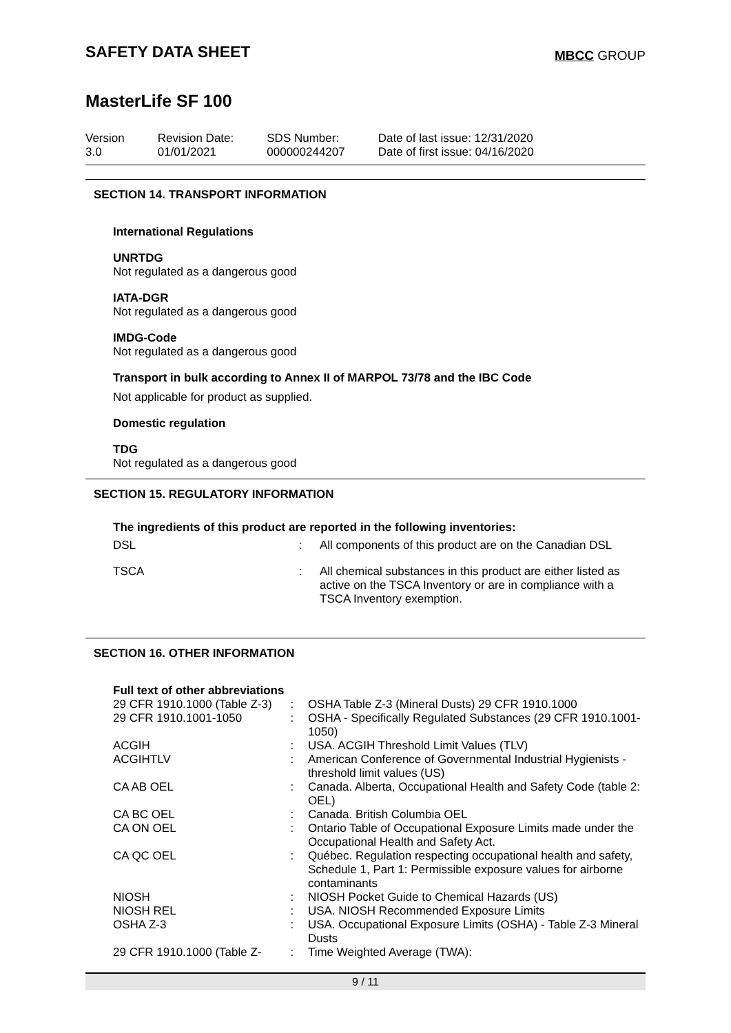SAFETY DATA SHEET
MBCC GROUP
MasterLife SF 100
Version
3.0
Revision Date:
01/01/2021
SDS Number:
000000244207
Date of last issue: 12/31/2020
Date of first issue: 04/16/2020
SECTION 14. TRANSPORT INFORMATION
International Regulations
UNRTDG
Not regulated as a dangerous good
IATA-DGR
Not regulated as a dangerous good
IMDG-Code
Not regulated as a dangerous good
Transport in bulk according to Annex II of MARPOL 73/78 and the IBC Code
Not applicable for product as supplied.
Domestic regulation
TDG
Not regulated as a dangerous good
SECTION 15. REGULATORY INFORMATION
The ingredients of this product are reported in the following inventories:
| DSL | : | All components of this product are on the Canadian DSL |
| TSCA | : | All chemical substances in this product are either listed as active on the TSCA Inventory or are in compliance with a TSCA Inventory exemption. |
SECTION 16. OTHER INFORMATION
Full text of other abbreviations
| 29 CFR 1910.1000 (Table Z-3) | : | OSHA Table Z-3 (Mineral Dusts) 29 CFR 1910.1000 |
| 29 CFR 1910.1001-1050 | : | OSHA - Specifically Regulated Substances (29 CFR 1910.1001-1050) |
| ACGIH | : | USA. ACGIH Threshold Limit Values (TLV) |
| ACGIHTLV | : | American Conference of Governmental Industrial Hygienists - threshold limit values (US) |
| CA AB OEL | : | Canada. Alberta, Occupational Health and Safety Code (table 2: OEL) |
| CA BC OEL | : | Canada. British Columbia OEL |
| CA ON OEL | : | Ontario Table of Occupational Exposure Limits made under the Occupational Health and Safety Act. |
| CA QC OEL | : | Québec. Regulation respecting occupational health and safety, Schedule 1, Part 1: Permissible exposure values for airborne contaminants |
| NIOSH | : | NIOSH Pocket Guide to Chemical Hazards (US) |
| NIOSH REL | : | USA. NIOSH Recommended Exposure Limits |
| OSHA Z-3 | : | USA. Occupational Exposure Limits (OSHA) - Table Z-3 Mineral Dusts |
| 29 CFR 1910.1000 (Table Z- | : | Time Weighted Average (TWA): |
9 / 11